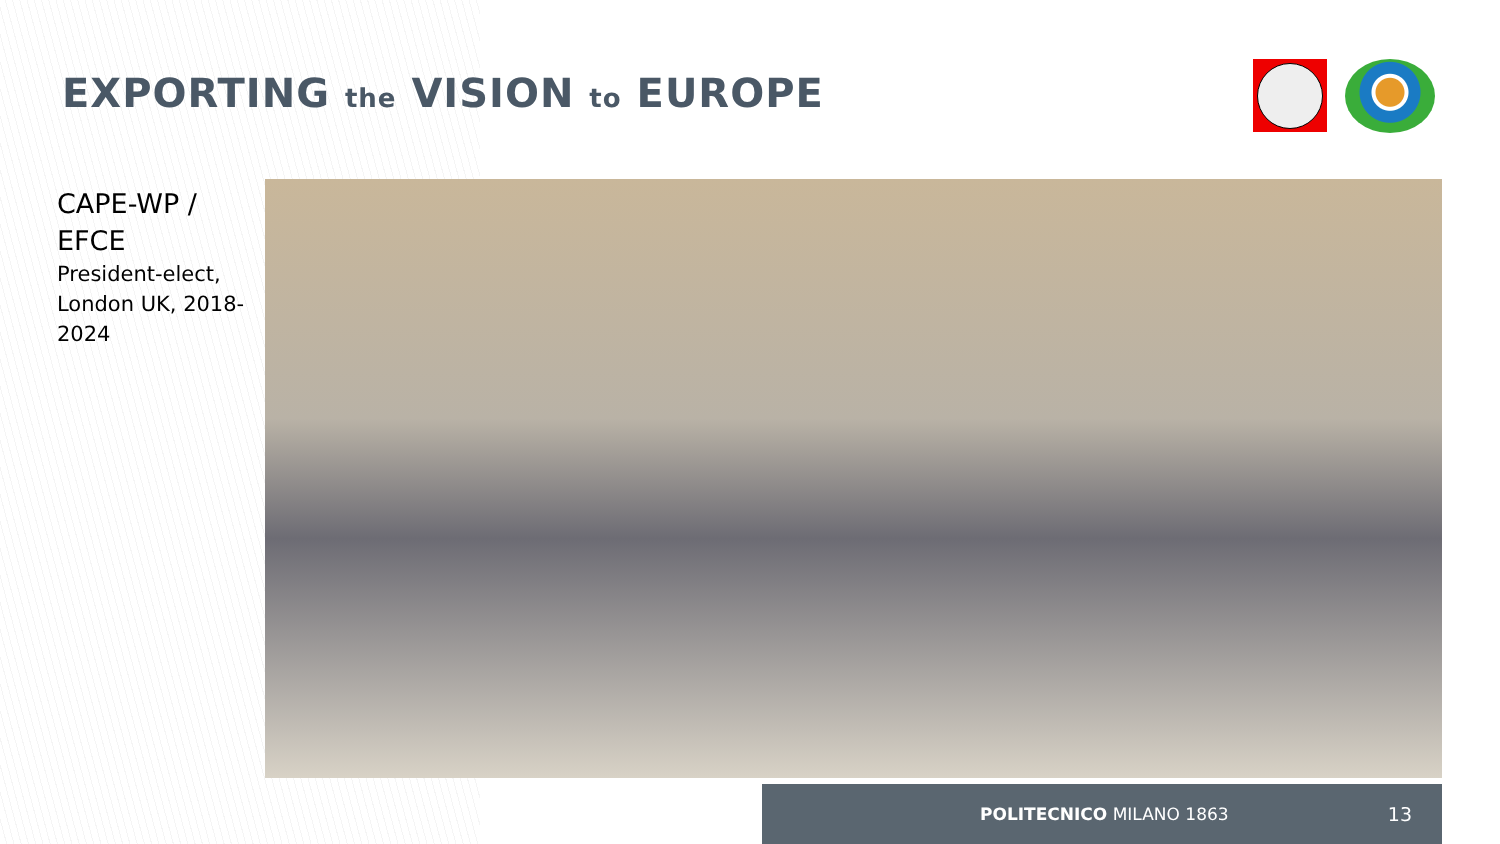EXPORTING the VISION to EUROPE
CAPE-WP /
EFCE
President-elect, London UK, 2018-2024
POLITECNICO MILANO 1863 13